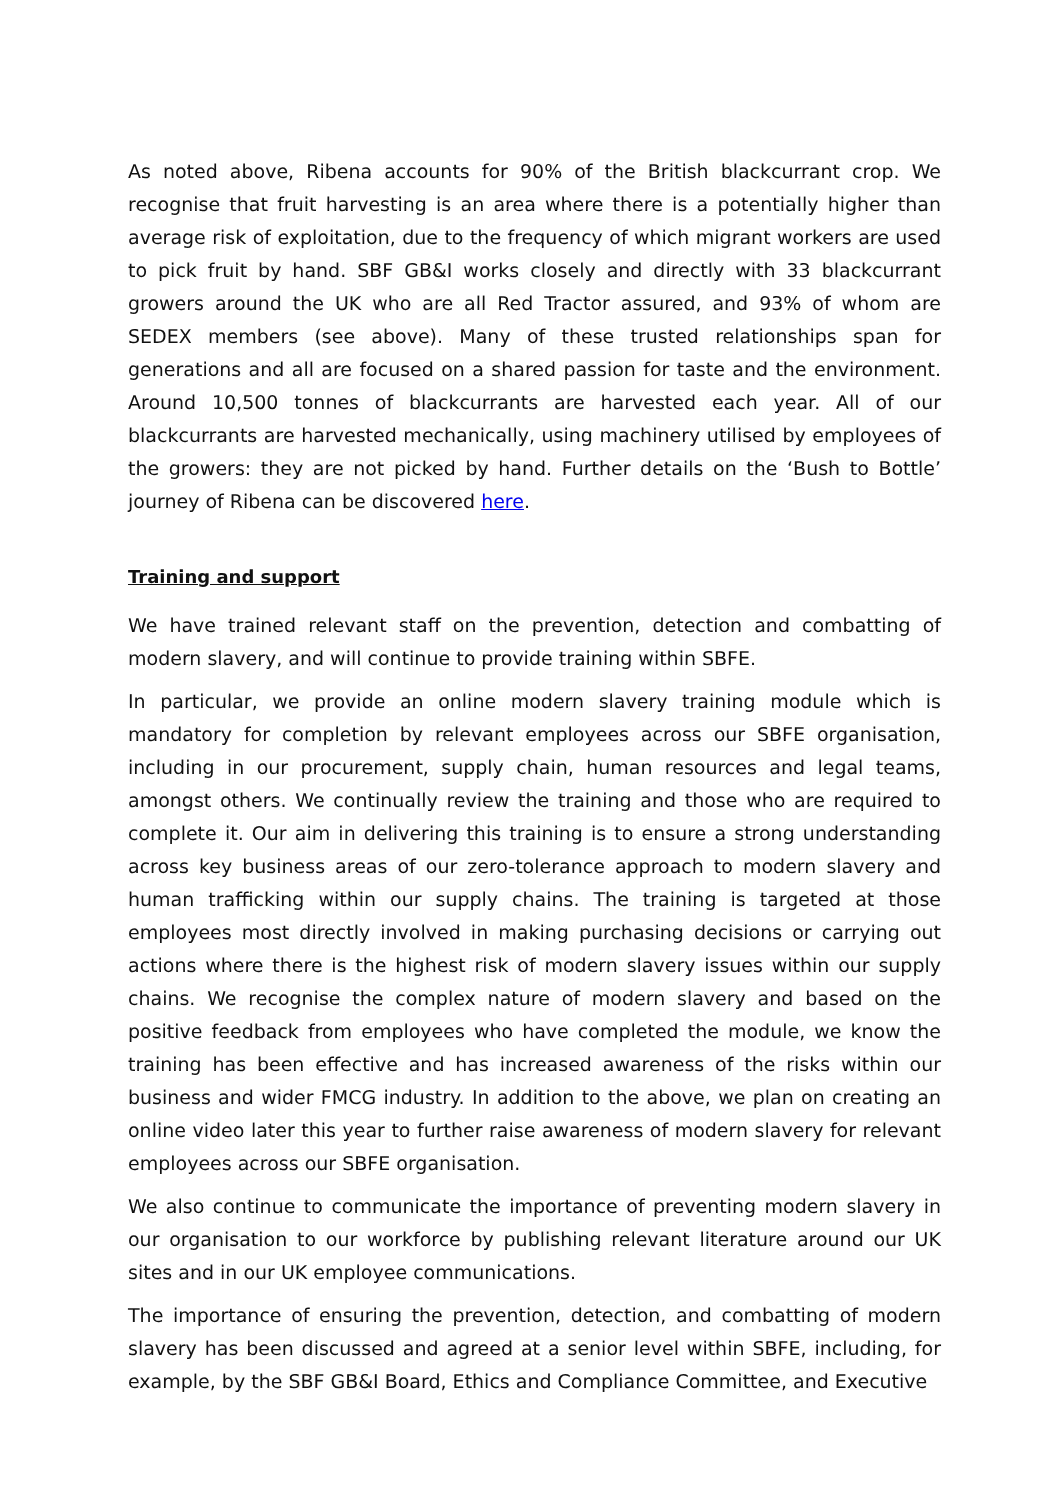As noted above, Ribena accounts for 90% of the British blackcurrant crop. We recognise that fruit harvesting is an area where there is a potentially higher than average risk of exploitation, due to the frequency of which migrant workers are used to pick fruit by hand. SBF GB&I works closely and directly with 33 blackcurrant growers around the UK who are all Red Tractor assured, and 93% of whom are SEDEX members (see above). Many of these trusted relationships span for generations and all are focused on a shared passion for taste and the environment. Around 10,500 tonnes of blackcurrants are harvested each year. All of our blackcurrants are harvested mechanically, using machinery utilised by employees of the growers: they are not picked by hand. Further details on the ‘Bush to Bottle’ journey of Ribena can be discovered here.
Training and support
We have trained relevant staff on the prevention, detection and combatting of modern slavery, and will continue to provide training within SBFE.
In particular, we provide an online modern slavery training module which is mandatory for completion by relevant employees across our SBFE organisation, including in our procurement, supply chain, human resources and legal teams, amongst others. We continually review the training and those who are required to complete it. Our aim in delivering this training is to ensure a strong understanding across key business areas of our zero-tolerance approach to modern slavery and human trafficking within our supply chains. The training is targeted at those employees most directly involved in making purchasing decisions or carrying out actions where there is the highest risk of modern slavery issues within our supply chains. We recognise the complex nature of modern slavery and based on the positive feedback from employees who have completed the module, we know the training has been effective and has increased awareness of the risks within our business and wider FMCG industry. In addition to the above, we plan on creating an online video later this year to further raise awareness of modern slavery for relevant employees across our SBFE organisation.
We also continue to communicate the importance of preventing modern slavery in our organisation to our workforce by publishing relevant literature around our UK sites and in our UK employee communications.
The importance of ensuring the prevention, detection, and combatting of modern slavery has been discussed and agreed at a senior level within SBFE, including, for example, by the SBF GB&I Board, Ethics and Compliance Committee, and Executive